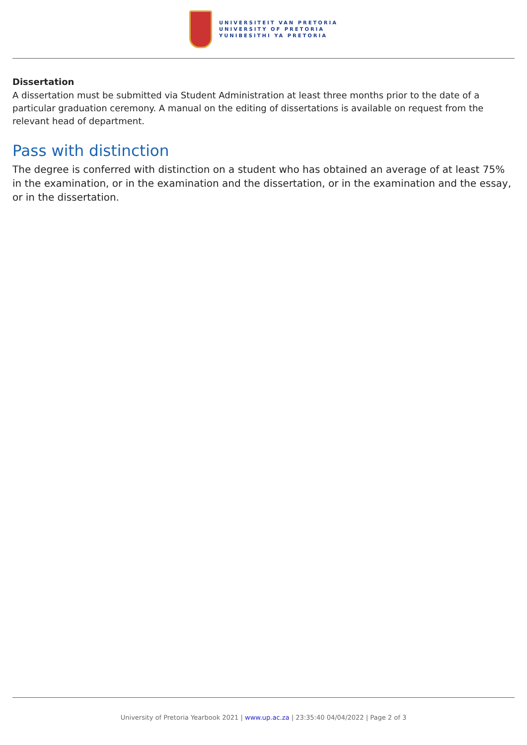UNIVERSITEIT VAN PRETORIA
UNIVERSITY OF PRETORIA
YUNIBESITHI YA PRETORIA
Dissertation
A dissertation must be submitted via Student Administration at least three months prior to the date of a particular graduation ceremony. A manual on the editing of dissertations is available on request from the relevant head of department.
Pass with distinction
The degree is conferred with distinction on a student who has obtained an average of at least 75% in the examination, or in the examination and the dissertation, or in the examination and the essay, or in the dissertation.
University of Pretoria Yearbook 2021 | www.up.ac.za | 23:35:40 04/04/2022 | Page 2 of 3